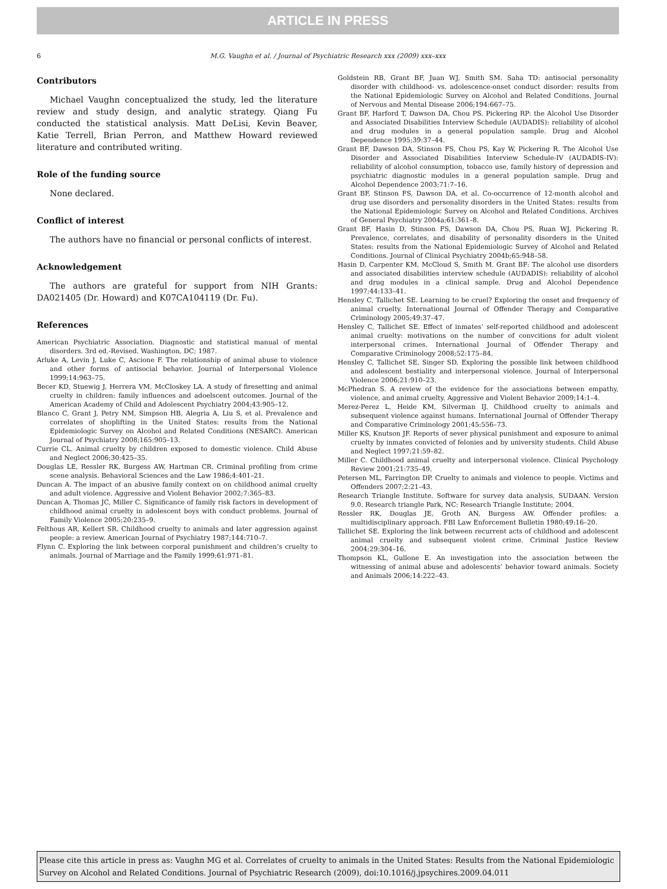ARTICLE IN PRESS
6 M.G. Vaughn et al. / Journal of Psychiatric Research xxx (2009) xxx–xxx
Contributors
Michael Vaughn conceptualized the study, led the literature review and study design, and analytic strategy. Qiang Fu conducted the statistical analysis. Matt DeLisi, Kevin Beaver, Katie Terrell, Brian Perron, and Matthew Howard reviewed literature and contributed writing.
Role of the funding source
None declared.
Conflict of interest
The authors have no financial or personal conflicts of interest.
Acknowledgement
The authors are grateful for support from NIH Grants: DA021405 (Dr. Howard) and K07CA104119 (Dr. Fu).
References
American Psychiatric Association. Diagnostic and statistical manual of mental disorders. 3rd ed.-Revised. Washington, DC; 1987.
Arluke A, Levin J, Luke C, Ascione F. The relationship of animal abuse to violence and other forms of antisocial behavior. Journal of Interpersonal Violence 1999;14:963–75.
Becer KD, Stuewig J, Herrera VM, McCloskey LA. A study of firesetting and animal cruelty in children: family influences and adoelscent outcomes. Journal of the American Academy of Child and Adolescent Psychiatry 2004;43:905–12.
Blanco C, Grant J, Petry NM, Simpson HB, Alegria A, Liu S, et al. Prevalence and correlates of shoplifting in the United States: results from the National Epidemiologic Survey on Alcohol and Related Conditions (NESARC). American Journal of Psychiatry 2008;165:905–13.
Currie CL. Animal cruelty by children exposed to domestic violence. Child Abuse and Neglect 2006;30:425–35.
Douglas LE, Ressler RK, Burgess AW, Hartman CR. Criminal profiling from crime scene analysis. Behavioral Sciences and the Law 1986;4:401–21.
Duncan A. The impact of an abusive family context on on childhood animal cruelty and adult violence. Aggressive and Violent Behavior 2002;7:365–83.
Duncan A, Thomas JC, Miller C. Significance of family risk factors in development of childhood animal cruelty in adolescent boys with conduct problems. Journal of Family Violence 2005;20:235–9.
Felthous AR, Kellert SR. Childhood cruelty to animals and later aggression against people: a review. American Journal of Psychiatry 1987;144:710–7.
Flynn C. Exploring the link between corporal punishment and children’s cruelty to animals. Journal of Marriage and the Family 1999;61:971–81.
Goldstein RB, Grant BF, Juan WJ, Smith SM. Saha TD: antisocial personality disorder with childhood- vs. adolescence-onset conduct disorder: results from the National Epidemiologic Survey on Alcohol and Related Conditions. Journal of Nervous and Mental Disease 2006;194:667–75.
Grant BF, Harford T, Dawson DA, Chou PS. Pickering RP: the Alcohol Use Disorder and Associated Disabilities Interview Schedule (AUDADIS): reliability of alcohol and drug modules in a general population sample. Drug and Alcohol Dependence 1995;39:37–44.
Grant BF, Dawson DA, Stinson FS, Chou PS, Kay W, Pickering R. The Alcohol Use Disorder and Associated Disabilities Interview Schedule-IV (AUDADIS-IV): reliability of alcohol consumption, tobacco use, family history of depression and psychiatric diagnostic modules in a general population sample. Drug and Alcohol Dependence 2003;71:7–16.
Grant BF, Stinson FS, Dawson DA, et al. Co-occurrence of 12-month alcohol and drug use disorders and personality disorders in the United States: results from the National Epidemiologic Survey on Alcohol and Related Conditions. Archives of General Psychiatry 2004a;61:361–8.
Grant BF, Hasin D, Stinson FS, Dawson DA, Chou PS, Ruan WJ, Pickering R. Prevalence, correlates, and disability of personality disorders in the United States: results from the National Epidemiologic Survey of Alcohol and Related Conditions. Journal of Clinical Psychiatry 2004b;65:948–58.
Hasin D, Carpenter KM, McCloud S, Smith M. Grant BF: The alcohol use disorders and associated disabilities interview schedule (AUDADIS): reliability of alcohol and drug modules in a clinical sample. Drug and Alcohol Dependence 1997;44:133–41.
Hensley C, Tallichet SE. Learning to be cruel? Exploring the onset and frequency of animal cruelty. International Journal of Offender Therapy and Comparative Criminology 2005;49:37–47.
Hensley C, Tallichet SE. Effect of inmates’ self-reported childhood and adolescent animal cruelty: motivations on the number of convcitions for adult violent interpersonal crimes. International Journal of Offender Therapy and Comparative Criminology 2008;52:175–84.
Hensley C, Tallichet SE, Singer SD. Exploring the possible link between childhood and adolescent bestiality and interpersonal violence. Journal of Interpersonal Violence 2006;21:910–23.
McPhedran S. A review of the evidence for the associations between empathy, violence, and animal cruelty. Aggressive and Violent Behavior 2009;14:1–4.
Merez-Perez L, Heide KM, Silverman IJ. Childhood cruelty to animals and subsequent violence against humans. International Journal of Offender Therapy and Comparative Criminology 2001;45:556–73.
Miller KS, Knutson JF. Reports of sever physical punishment and exposure to animal cruelty by inmates convicted of felonies and by university students. Child Abuse and Neglect 1997;21:59–82.
Miller C. Childhood animal cruelty and interpersonal violence. Clinical Psychology Review 2001;21:735–49.
Petersen ML, Farrington DP. Cruelty to animals and violence to people. Victims and Offenders 2007;2:21–43.
Research Triangle Institute. Software for survey data analysis, SUDAAN. Version 9.0. Research triangle Park, NC: Research Triangle Institute; 2004.
Ressler RK, Douglas JE, Groth AN, Burgess AW. Offender profiles: a multidisciplinary approach. FBI Law Enforcement Bulletin 1980;49:16–20.
Tallichet SE. Exploring the link between recurrent acts of childhood and adolescent animal cruelty and subsequent violent crime. Criminal Justice Review 2004;29:304–16.
Thompson KL, Gullone E. An investigation into the association between the witnessing of animal abuse and adolescents’ behavior toward animals. Society and Animals 2006;14:222–43.
Please cite this article in press as: Vaughn MG et al. Correlates of cruelty to animals in the United States: Results from the National Epidemiologic Survey on Alcohol and Related Conditions. Journal of Psychiatric Research (2009), doi:10.1016/j.jpsychires.2009.04.011